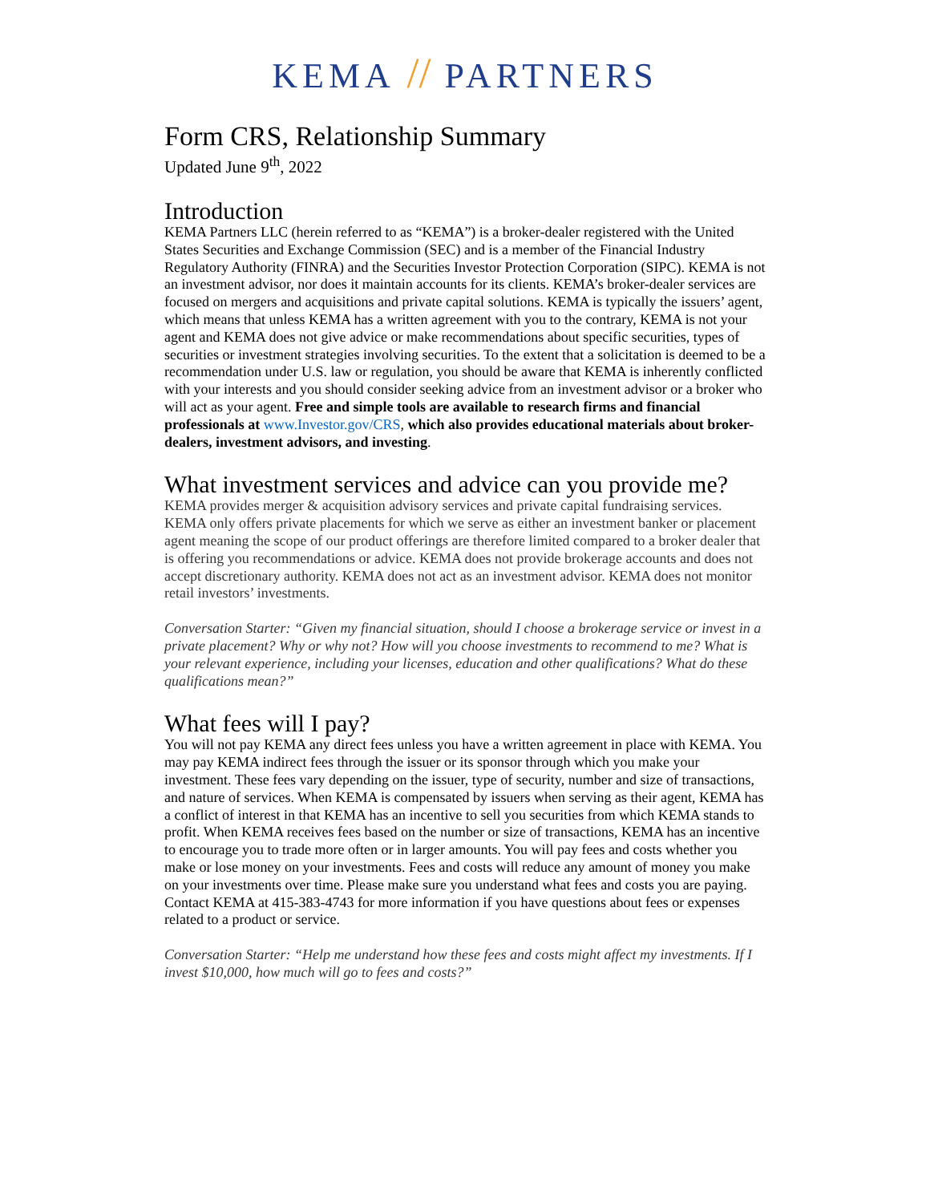KEMA // PARTNERS
Form CRS, Relationship Summary
Updated June 9<sup>th</sup>, 2022
Introduction
KEMA Partners LLC (herein referred to as “KEMA”) is a broker-dealer registered with the United States Securities and Exchange Commission (SEC) and is a member of the Financial Industry Regulatory Authority (FINRA) and the Securities Investor Protection Corporation (SIPC). KEMA is not an investment advisor, nor does it maintain accounts for its clients. KEMA’s broker-dealer services are focused on mergers and acquisitions and private capital solutions. KEMA is typically the issuers’ agent, which means that unless KEMA has a written agreement with you to the contrary, KEMA is not your agent and KEMA does not give advice or make recommendations about specific securities, types of securities or investment strategies involving securities. To the extent that a solicitation is deemed to be a recommendation under U.S. law or regulation, you should be aware that KEMA is inherently conflicted with your interests and you should consider seeking advice from an investment advisor or a broker who will act as your agent. Free and simple tools are available to research firms and financial professionals at www.Investor.gov/CRS, which also provides educational materials about broker-dealers, investment advisors, and investing.
What investment services and advice can you provide me?
KEMA provides merger & acquisition advisory services and private capital fundraising services. KEMA only offers private placements for which we serve as either an investment banker or placement agent meaning the scope of our product offerings are therefore limited compared to a broker dealer that is offering you recommendations or advice. KEMA does not provide brokerage accounts and does not accept discretionary authority. KEMA does not act as an investment advisor. KEMA does not monitor retail investors’ investments.
Conversation Starter: “Given my financial situation, should I choose a brokerage service or invest in a private placement? Why or why not? How will you choose investments to recommend to me? What is your relevant experience, including your licenses, education and other qualifications? What do these qualifications mean?”
What fees will I pay?
You will not pay KEMA any direct fees unless you have a written agreement in place with KEMA. You may pay KEMA indirect fees through the issuer or its sponsor through which you make your investment. These fees vary depending on the issuer, type of security, number and size of transactions, and nature of services. When KEMA is compensated by issuers when serving as their agent, KEMA has a conflict of interest in that KEMA has an incentive to sell you securities from which KEMA stands to profit. When KEMA receives fees based on the number or size of transactions, KEMA has an incentive to encourage you to trade more often or in larger amounts. You will pay fees and costs whether you make or lose money on your investments. Fees and costs will reduce any amount of money you make on your investments over time. Please make sure you understand what fees and costs you are paying. Contact KEMA at 415-383-4743 for more information if you have questions about fees or expenses related to a product or service.
Conversation Starter: “Help me understand how these fees and costs might affect my investments. If I invest $10,000, how much will go to fees and costs?”